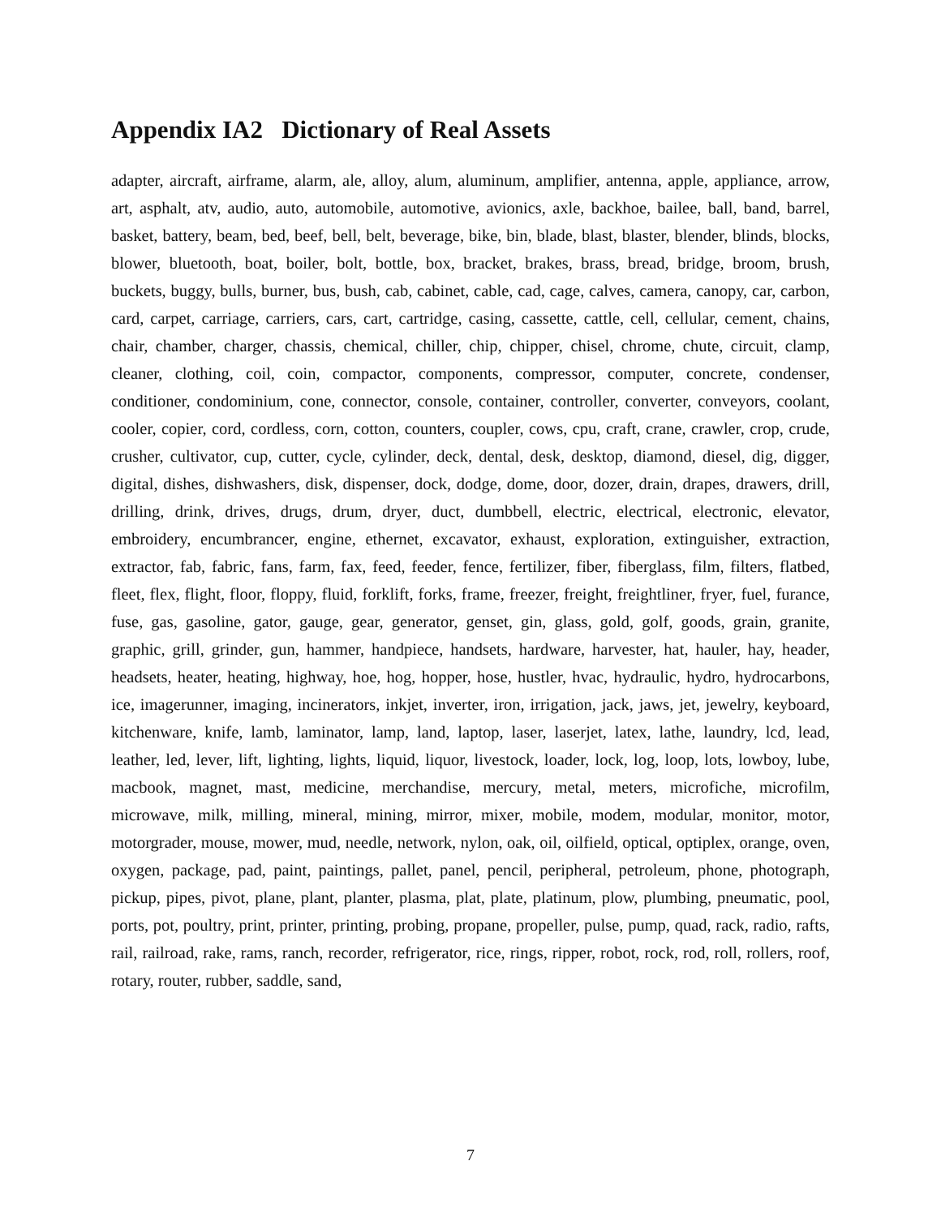Appendix IA2 Dictionary of Real Assets
adapter, aircraft, airframe, alarm, ale, alloy, alum, aluminum, amplifier, antenna, apple, appliance, arrow, art, asphalt, atv, audio, auto, automobile, automotive, avionics, axle, backhoe, bailee, ball, band, barrel, basket, battery, beam, bed, beef, bell, belt, beverage, bike, bin, blade, blast, blaster, blender, blinds, blocks, blower, bluetooth, boat, boiler, bolt, bottle, box, bracket, brakes, brass, bread, bridge, broom, brush, buckets, buggy, bulls, burner, bus, bush, cab, cabinet, cable, cad, cage, calves, camera, canopy, car, carbon, card, carpet, carriage, carriers, cars, cart, cartridge, casing, cassette, cattle, cell, cellular, cement, chains, chair, chamber, charger, chassis, chemical, chiller, chip, chipper, chisel, chrome, chute, circuit, clamp, cleaner, clothing, coil, coin, compactor, components, compressor, computer, concrete, condenser, conditioner, condominium, cone, connector, console, container, controller, converter, conveyors, coolant, cooler, copier, cord, cordless, corn, cotton, counters, coupler, cows, cpu, craft, crane, crawler, crop, crude, crusher, cultivator, cup, cutter, cycle, cylinder, deck, dental, desk, desktop, diamond, diesel, dig, digger, digital, dishes, dishwashers, disk, dispenser, dock, dodge, dome, door, dozer, drain, drapes, drawers, drill, drilling, drink, drives, drugs, drum, dryer, duct, dumbbell, electric, electrical, electronic, elevator, embroidery, encumbrancer, engine, ethernet, excavator, exhaust, exploration, extinguisher, extraction, extractor, fab, fabric, fans, farm, fax, feed, feeder, fence, fertilizer, fiber, fiberglass, film, filters, flatbed, fleet, flex, flight, floor, floppy, fluid, forklift, forks, frame, freezer, freight, freightliner, fryer, fuel, furance, fuse, gas, gasoline, gator, gauge, gear, generator, genset, gin, glass, gold, golf, goods, grain, granite, graphic, grill, grinder, gun, hammer, handpiece, handsets, hardware, harvester, hat, hauler, hay, header, headsets, heater, heating, highway, hoe, hog, hopper, hose, hustler, hvac, hydraulic, hydro, hydrocarbons, ice, imagerunner, imaging, incinerators, inkjet, inverter, iron, irrigation, jack, jaws, jet, jewelry, keyboard, kitchenware, knife, lamb, laminator, lamp, land, laptop, laser, laserjet, latex, lathe, laundry, lcd, lead, leather, led, lever, lift, lighting, lights, liquid, liquor, livestock, loader, lock, log, loop, lots, lowboy, lube, macbook, magnet, mast, medicine, merchandise, mercury, metal, meters, microfiche, microfilm, microwave, milk, milling, mineral, mining, mirror, mixer, mobile, modem, modular, monitor, motor, motorgrader, mouse, mower, mud, needle, network, nylon, oak, oil, oilfield, optical, optiplex, orange, oven, oxygen, package, pad, paint, paintings, pallet, panel, pencil, peripheral, petroleum, phone, photograph, pickup, pipes, pivot, plane, plant, planter, plasma, plat, plate, platinum, plow, plumbing, pneumatic, pool, ports, pot, poultry, print, printer, printing, probing, propane, propeller, pulse, pump, quad, rack, radio, rafts, rail, railroad, rake, rams, ranch, recorder, refrigerator, rice, rings, ripper, robot, rock, rod, roll, rollers, roof, rotary, router, rubber, saddle, sand,
7